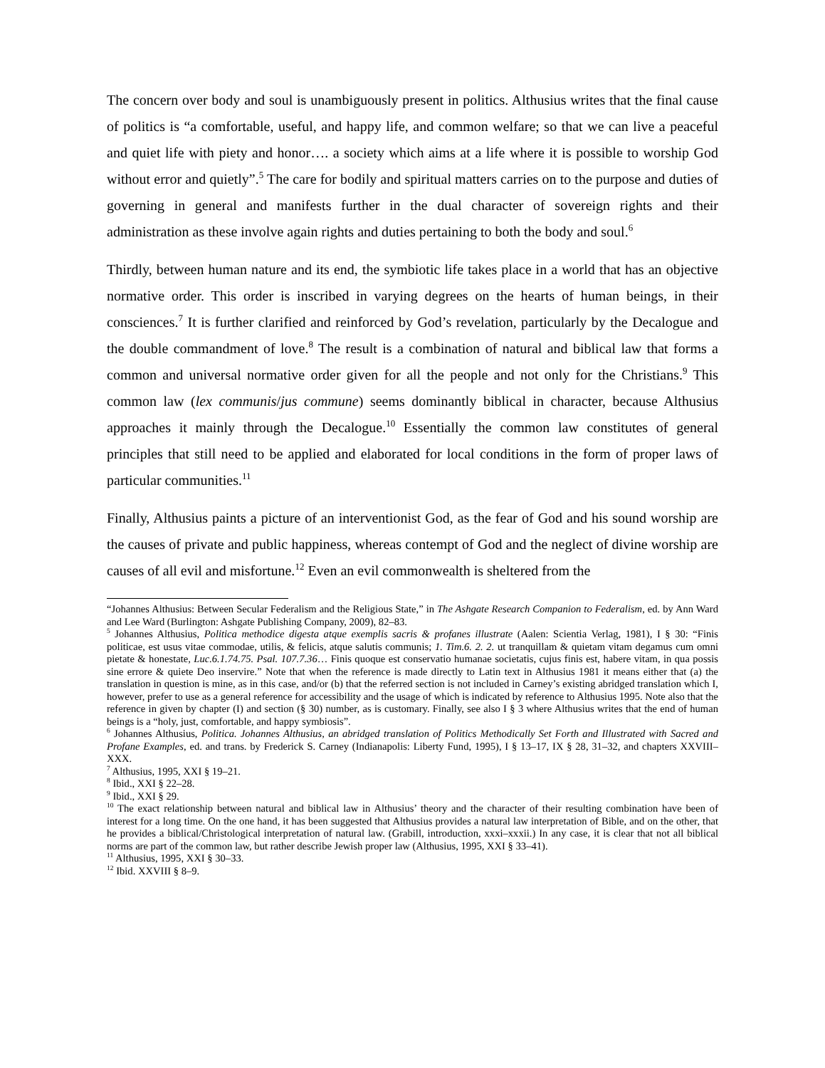The concern over body and soul is unambiguously present in politics. Althusius writes that the final cause of politics is “a comfortable, useful, and happy life, and common welfare; so that we can live a peaceful and quiet life with piety and honor…. a society which aims at a life where it is possible to worship God without error and quietly”.<sup>5</sup> The care for bodily and spiritual matters carries on to the purpose and duties of governing in general and manifests further in the dual character of sovereign rights and their administration as these involve again rights and duties pertaining to both the body and soul.<sup>6</sup>
Thirdly, between human nature and its end, the symbiotic life takes place in a world that has an objective normative order. This order is inscribed in varying degrees on the hearts of human beings, in their consciences.<sup>7</sup> It is further clarified and reinforced by God’s revelation, particularly by the Decalogue and the double commandment of love.<sup>8</sup> The result is a combination of natural and biblical law that forms a common and universal normative order given for all the people and not only for the Christians.<sup>9</sup> This common law (lex communis/jus commune) seems dominantly biblical in character, because Althusius approaches it mainly through the Decalogue.<sup>10</sup> Essentially the common law constitutes of general principles that still need to be applied and elaborated for local conditions in the form of proper laws of particular communities.<sup>11</sup>
Finally, Althusius paints a picture of an interventionist God, as the fear of God and his sound worship are the causes of private and public happiness, whereas contempt of God and the neglect of divine worship are causes of all evil and misfortune.<sup>12</sup> Even an evil commonwealth is sheltered from the
“Johannes Althusius: Between Secular Federalism and the Religious State,” in The Ashgate Research Companion to Federalism, ed. by Ann Ward and Lee Ward (Burlington: Ashgate Publishing Company, 2009), 82–83.
<sup>5</sup> Johannes Althusius, Politica methodice digesta atque exemplis sacris & profanes illustrate (Aalen: Scientia Verlag, 1981), I § 30: “Finis politicae, est usus vitae commodae, utilis, & felicis, atque salutis communis; 1. Tim.6. 2. 2. ut tranquillam & quietam vitam degamus cum omni pietate & honestate, Luc.6.1.74.75. Psal. 107.7.36… Finis quoque est conservatio humanae societatis, cujus finis est, habere vitam, in qua possis sine errore & quiete Deo inservire.” Note that when the reference is made directly to Latin text in Althusius 1981 it means either that (a) the translation in question is mine, as in this case, and/or (b) that the referred section is not included in Carney’s existing abridged translation which I, however, prefer to use as a general reference for accessibility and the usage of which is indicated by reference to Althusius 1995. Note also that the reference in given by chapter (I) and section (§ 30) number, as is customary. Finally, see also I § 3 where Althusius writes that the end of human beings is a “holy, just, comfortable, and happy symbiosis”.
<sup>6</sup> Johannes Althusius, Politica. Johannes Althusius, an abridged translation of Politics Methodically Set Forth and Illustrated with Sacred and Profane Examples, ed. and trans. by Frederick S. Carney (Indianapolis: Liberty Fund, 1995), I § 13–17, IX § 28, 31–32, and chapters XXVIII–XXX.
<sup>7</sup> Althusius, 1995, XXI § 19–21.
<sup>8</sup> Ibid., XXI § 22–28.
<sup>9</sup> Ibid., XXI § 29.
<sup>10</sup> The exact relationship between natural and biblical law in Althusius’ theory and the character of their resulting combination have been of interest for a long time. On the one hand, it has been suggested that Althusius provides a natural law interpretation of Bible, and on the other, that he provides a biblical/Christological interpretation of natural law. (Grabill, introduction, xxxi–xxxii.) In any case, it is clear that not all biblical norms are part of the common law, but rather describe Jewish proper law (Althusius, 1995, XXI § 33–41).
<sup>11</sup> Althusius, 1995, XXI § 30–33.
<sup>12</sup> Ibid. XXVIII § 8–9.